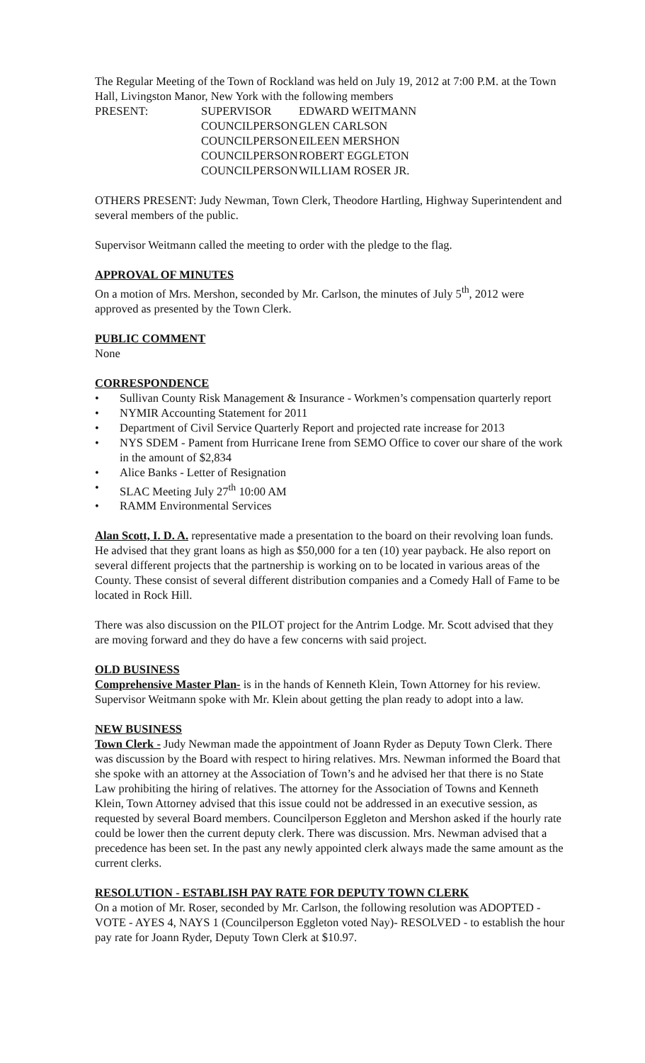The Regular Meeting of the Town of Rockland was held on July 19, 2012 at 7:00 P.M. at the Town Hall, Livingston Manor, New York with the following members
| PRESENT: | SUPERVISOR | EDWARD WEITMANN |
| | COUNCILPERSON | GLEN CARLSON |
| | COUNCILPERSON | EILEEN MERSHON |
| | COUNCILPERSON | ROBERT EGGLETON |
| | COUNCILPERSON | WILLIAM ROSER JR. |
OTHERS PRESENT: Judy Newman, Town Clerk, Theodore Hartling, Highway Superintendent and several members of the public.
Supervisor Weitmann called the meeting to order with the pledge to the flag.
APPROVAL OF MINUTES
On a motion of Mrs. Mershon, seconded by Mr. Carlson, the minutes of July 5<sup>th</sup>, 2012 were approved as presented by the Town Clerk.
PUBLIC COMMENT
None
CORRESPONDENCE
• Sullivan County Risk Management & Insurance - Workmen’s compensation quarterly report
• NYMIR Accounting Statement for 2011
• Department of Civil Service Quarterly Report and projected rate increase for 2013
• NYS SDEM - Pament from Hurricane Irene from SEMO Office to cover our share of the work in the amount of $2,834
• Alice Banks - Letter of Resignation
• SLAC Meeting July 27<sup>th</sup> 10:00 AM
• RAMM Environmental Services
Alan Scott, I. D. A. representative made a presentation to the board on their revolving loan funds. He advised that they grant loans as high as $50,000 for a ten (10) year payback. He also report on several different projects that the partnership is working on to be located in various areas of the County. These consist of several different distribution companies and a Comedy Hall of Fame to be located in Rock Hill.
There was also discussion on the PILOT project for the Antrim Lodge. Mr. Scott advised that they are moving forward and they do have a few concerns with said project.
OLD BUSINESS
Comprehensive Master Plan- is in the hands of Kenneth Klein, Town Attorney for his review. Supervisor Weitmann spoke with Mr. Klein about getting the plan ready to adopt into a law.
NEW BUSINESS
Town Clerk - Judy Newman made the appointment of Joann Ryder as Deputy Town Clerk. There was discussion by the Board with respect to hiring relatives. Mrs. Newman informed the Board that she spoke with an attorney at the Association of Town’s and he advised her that there is no State Law prohibiting the hiring of relatives. The attorney for the Association of Towns and Kenneth Klein, Town Attorney advised that this issue could not be addressed in an executive session, as requested by several Board members. Councilperson Eggleton and Mershon asked if the hourly rate could be lower then the current deputy clerk. There was discussion. Mrs. Newman advised that a precedence has been set. In the past any newly appointed clerk always made the same amount as the current clerks.
RESOLUTION - ESTABLISH PAY RATE FOR DEPUTY TOWN CLERK
On a motion of Mr. Roser, seconded by Mr. Carlson, the following resolution was ADOPTED - VOTE - AYES 4, NAYS 1 (Councilperson Eggleton voted Nay)- RESOLVED - to establish the hour pay rate for Joann Ryder, Deputy Town Clerk at $10.97.